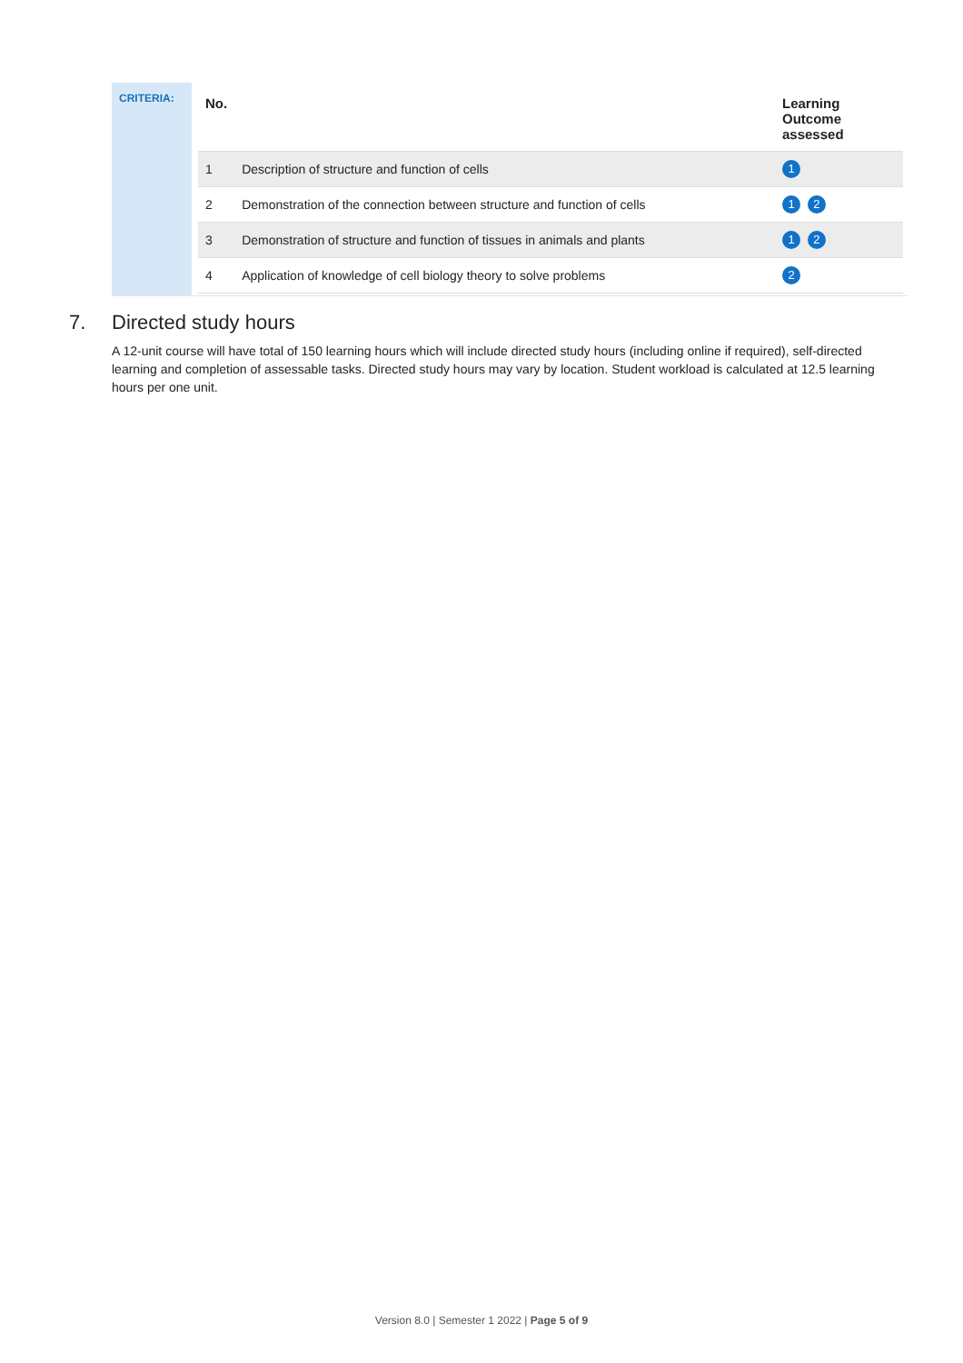CRITERIA:
| No. | | Learning Outcome assessed |
| --- | --- | --- |
| 1 | Description of structure and function of cells | 1 |
| 2 | Demonstration of the connection between structure and function of cells | 1 2 |
| 3 | Demonstration of structure and function of tissues in animals and plants | 1 2 |
| 4 | Application of knowledge of cell biology theory to solve problems | 2 |
7. Directed study hours
A 12-unit course will have total of 150 learning hours which will include directed study hours (including online if required), self-directed learning and completion of assessable tasks. Directed study hours may vary by location. Student workload is calculated at 12.5 learning hours per one unit.
Version 8.0 | Semester 1 2022 | Page 5 of 9